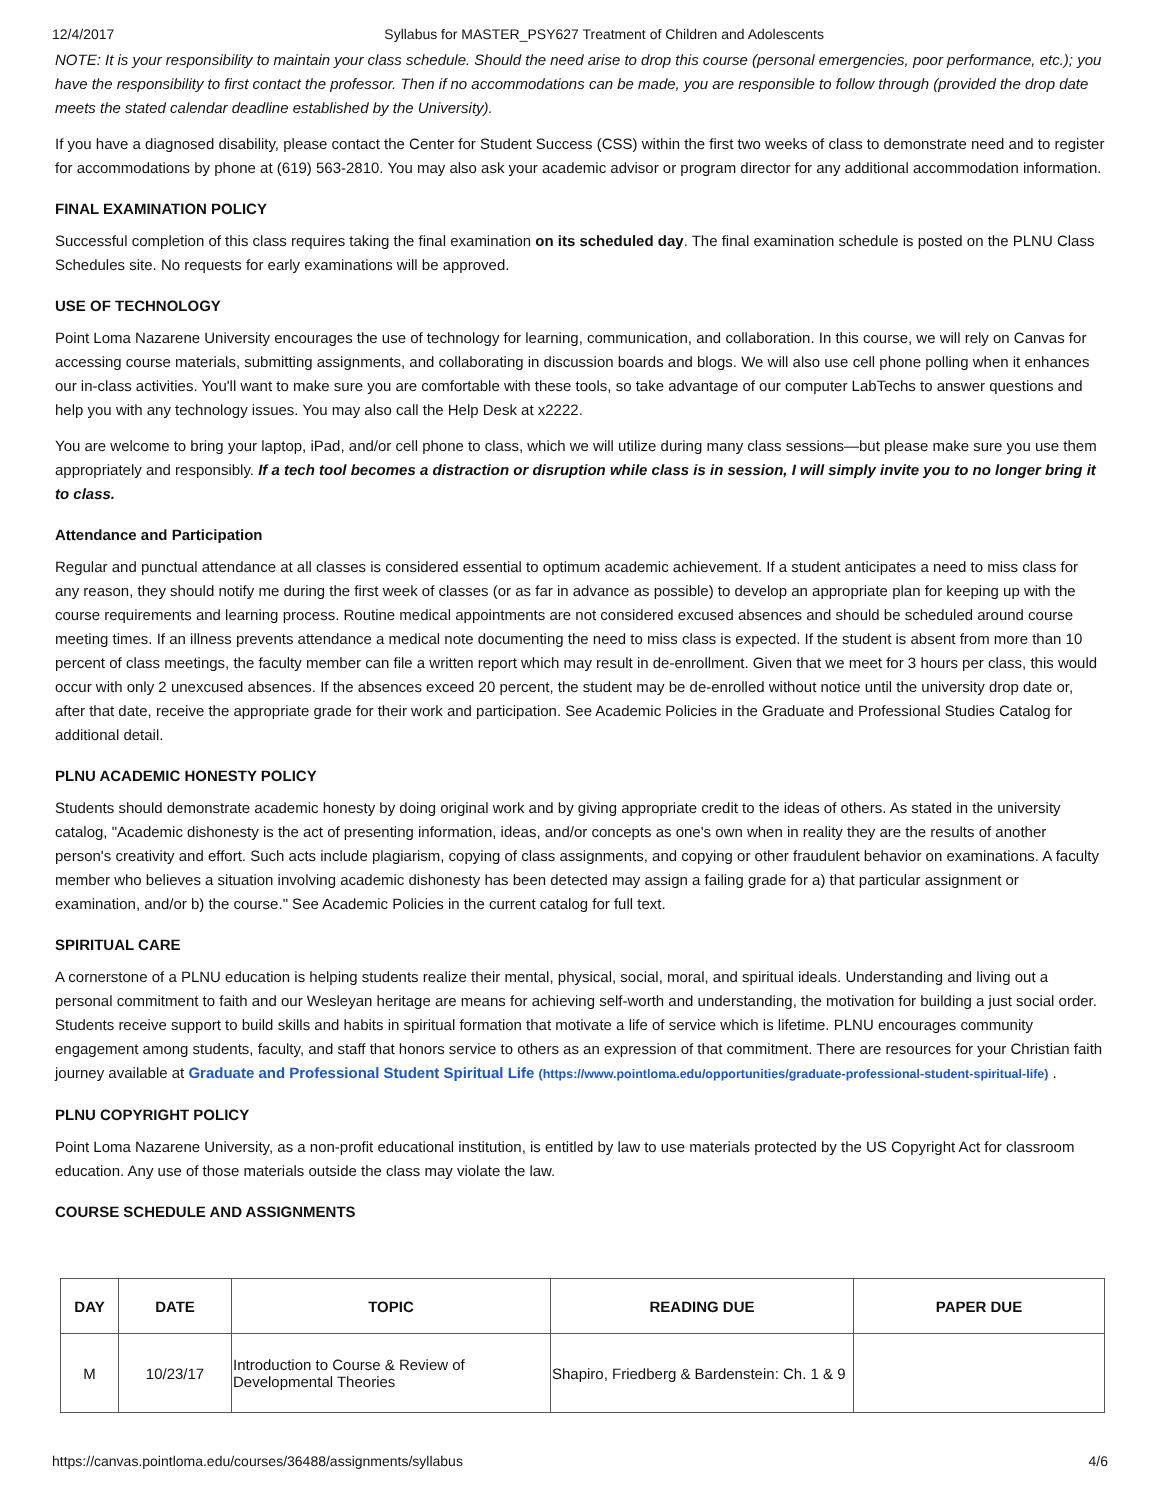12/4/2017 Syllabus for MASTER_PSY627 Treatment of Children and Adolescents
NOTE: It is your responsibility to maintain your class schedule. Should the need arise to drop this course (personal emergencies, poor performance, etc.); you have the responsibility to first contact the professor. Then if no accommodations can be made, you are responsible to follow through (provided the drop date meets the stated calendar deadline established by the University).
If you have a diagnosed disability, please contact the Center for Student Success (CSS) within the first two weeks of class to demonstrate need and to register for accommodations by phone at (619) 563-2810. You may also ask your academic advisor or program director for any additional accommodation information.
FINAL EXAMINATION POLICY
Successful completion of this class requires taking the final examination on its scheduled day. The final examination schedule is posted on the PLNU Class Schedules site. No requests for early examinations will be approved.
USE OF TECHNOLOGY
Point Loma Nazarene University encourages the use of technology for learning, communication, and collaboration. In this course, we will rely on Canvas for accessing course materials, submitting assignments, and collaborating in discussion boards and blogs. We will also use cell phone polling when it enhances our in-class activities. You'll want to make sure you are comfortable with these tools, so take advantage of our computer LabTechs to answer questions and help you with any technology issues. You may also call the Help Desk at x2222.
You are welcome to bring your laptop, iPad, and/or cell phone to class, which we will utilize during many class sessions—but please make sure you use them appropriately and responsibly. If a tech tool becomes a distraction or disruption while class is in session, I will simply invite you to no longer bring it to class.
Attendance and Participation
Regular and punctual attendance at all classes is considered essential to optimum academic achievement. If a student anticipates a need to miss class for any reason, they should notify me during the first week of classes (or as far in advance as possible) to develop an appropriate plan for keeping up with the course requirements and learning process. Routine medical appointments are not considered excused absences and should be scheduled around course meeting times. If an illness prevents attendance a medical note documenting the need to miss class is expected. If the student is absent from more than 10 percent of class meetings, the faculty member can file a written report which may result in de-enrollment. Given that we meet for 3 hours per class, this would occur with only 2 unexcused absences. If the absences exceed 20 percent, the student may be de-enrolled without notice until the university drop date or, after that date, receive the appropriate grade for their work and participation. See Academic Policies in the Graduate and Professional Studies Catalog for additional detail.
PLNU ACADEMIC HONESTY POLICY
Students should demonstrate academic honesty by doing original work and by giving appropriate credit to the ideas of others. As stated in the university catalog, "Academic dishonesty is the act of presenting information, ideas, and/or concepts as one's own when in reality they are the results of another person's creativity and effort. Such acts include plagiarism, copying of class assignments, and copying or other fraudulent behavior on examinations. A faculty member who believes a situation involving academic dishonesty has been detected may assign a failing grade for a) that particular assignment or examination, and/or b) the course." See Academic Policies in the current catalog for full text.
SPIRITUAL CARE
A cornerstone of a PLNU education is helping students realize their mental, physical, social, moral, and spiritual ideals. Understanding and living out a personal commitment to faith and our Wesleyan heritage are means for achieving self-worth and understanding, the motivation for building a just social order. Students receive support to build skills and habits in spiritual formation that motivate a life of service which is lifetime. PLNU encourages community engagement among students, faculty, and staff that honors service to others as an expression of that commitment. There are resources for your Christian faith journey available at Graduate and Professional Student Spiritual Life (https://www.pointloma.edu/opportunities/graduate-professional-student-spiritual-life) .
PLNU COPYRIGHT POLICY
Point Loma Nazarene University, as a non-profit educational institution, is entitled by law to use materials protected by the US Copyright Act for classroom education. Any use of those materials outside the class may violate the law.
COURSE SCHEDULE AND ASSIGNMENTS
| DAY | DATE | TOPIC | READING DUE | PAPER DUE |
| --- | --- | --- | --- | --- |
| M | 10/23/17 | Introduction to Course & Review of Developmental Theories | Shapiro, Friedberg & Bardenstein: Ch. 1 & 9 | |
https://canvas.pointloma.edu/courses/36488/assignments/syllabus 4/6